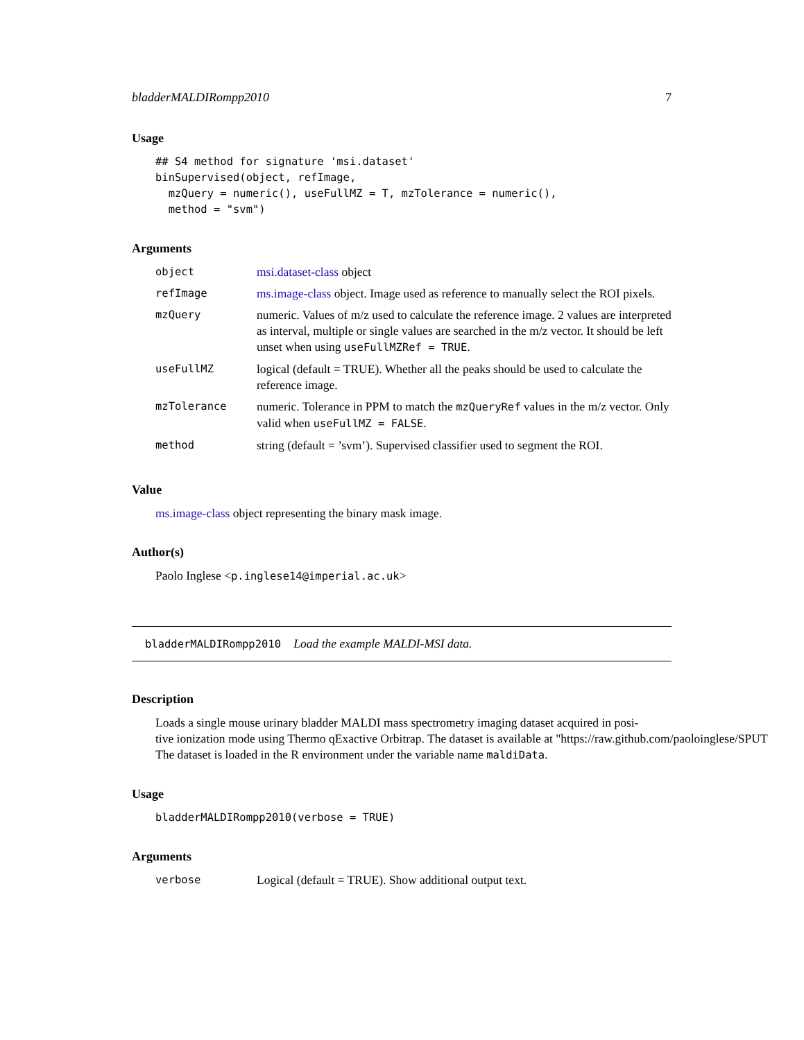bladderMALDIRompp2010 7
Usage
## S4 method for signature 'msi.dataset'
binSupervised(object, refImage,
  mzQuery = numeric(), useFullMZ = T, mzTolerance = numeric(),
  method = "svm")
Arguments
| object | msi.dataset-class object |
| refImage | ms.image-class object. Image used as reference to manually select the ROI pixels. |
| mzQuery | numeric. Values of m/z used to calculate the reference image. 2 values are interpreted as interval, multiple or single values are searched in the m/z vector. It should be left unset when using useFullMZRef = TRUE . |
| useFullMZ | logical (default = TRUE). Whether all the peaks should be used to calculate the reference image. |
| mzTolerance | numeric. Tolerance in PPM to match the mzQueryRef values in the m/z vector. Only valid when useFullMZ = FALSE . |
| method | string (default = ’svm’). Supervised classifier used to segment the ROI. |
Value
ms.image-class object representing the binary mask image.
Author(s)
Paolo Inglese <p.inglese14@imperial.ac.uk>
bladderMALDIRompp2010 Load the example MALDI-MSI data.
Description
Loads a single mouse urinary bladder MALDI mass spectrometry imaging dataset acquired in posi-
tive ionization mode using Thermo qExactive Orbitrap. The dataset is available at "https://raw.github.com/paoloinglese/SPUT
The dataset is loaded in the R environment under the variable name maldiData.
Usage
bladderMALDIRompp2010(verbose = TRUE)
Arguments
| verbose | Logical (default = TRUE). Show additional output text. |